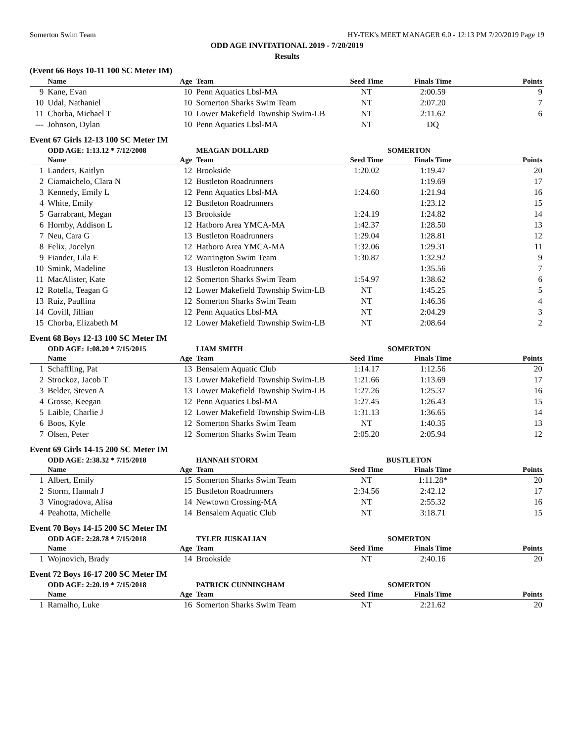Somerton Swim Team HY-TEK's MEET MANAGER 6.0 - 12:13 PM 7/20/2019 Page 19
ODD AGE INVITATIONAL 2019 - 7/20/2019
Results
(Event 66 Boys 10-11 100 SC Meter IM)
| | Name | Age | Team | Seed Time | Finals Time | Points |
| --- | --- | --- | --- | --- | --- | --- |
| 9 | Kane, Evan | 10 | Penn Aquatics Lbsl-MA | NT | 2:00.59 | 9 |
| 10 | Udal, Nathaniel | 10 | Somerton Sharks Swim Team | NT | 2:07.20 | 7 |
| 11 | Chorba, Michael T | 10 | Lower Makefield Township Swim-LB | NT | 2:11.62 | 6 |
| --- | Johnson, Dylan | 10 | Penn Aquatics Lbsl-MA | NT | DQ | |
Event 67 Girls 12-13 100 SC Meter IM
| | ODD AGE: 1:13.12 * 7/12/2008 | | MEAGAN DOLLARD | SOMERTON | | |
| | Name | Age | Team | Seed Time | Finals Time | Points |
| 1 | Landers, Kaitlyn | 12 | Brookside | 1:20.02 | 1:19.47 | 20 |
| 2 | Ciamaichelo, Clara N | 12 | Bustleton Roadrunners | | 1:19.69 | 17 |
| 3 | Kennedy, Emily L | 12 | Penn Aquatics Lbsl-MA | 1:24.60 | 1:21.94 | 16 |
| 4 | White, Emily | 12 | Bustleton Roadrunners | | 1:23.12 | 15 |
| 5 | Garrabrant, Megan | 13 | Brookside | 1:24.19 | 1:24.82 | 14 |
| 6 | Hornby, Addison L | 12 | Hatboro Area YMCA-MA | 1:42.37 | 1:28.50 | 13 |
| 7 | Neu, Cara G | 13 | Bustleton Roadrunners | 1:29.04 | 1:28.81 | 12 |
| 8 | Felix, Jocelyn | 12 | Hatboro Area YMCA-MA | 1:32.06 | 1:29.31 | 11 |
| 9 | Fiander, Lila E | 12 | Warrington Swim Team | 1:30.87 | 1:32.92 | 9 |
| 10 | Smink, Madeline | 13 | Bustleton Roadrunners | | 1:35.56 | 7 |
| 11 | MacAlister, Kate | 12 | Somerton Sharks Swim Team | 1:54.97 | 1:38.62 | 6 |
| 12 | Rotella, Teagan G | 12 | Lower Makefield Township Swim-LB | NT | 1:45.25 | 5 |
| 13 | Ruiz, Paullina | 12 | Somerton Sharks Swim Team | NT | 1:46.36 | 4 |
| 14 | Covill, Jillian | 12 | Penn Aquatics Lbsl-MA | NT | 2:04.29 | 3 |
| 15 | Chorba, Elizabeth M | 12 | Lower Makefield Township Swim-LB | NT | 2:08.64 | 2 |
Event 68 Boys 12-13 100 SC Meter IM
| | ODD AGE: 1:08.20 * 7/15/2015 | | LIAM SMITH | SOMERTON | | |
| | Name | Age | Team | Seed Time | Finals Time | Points |
| 1 | Schaffling, Pat | 13 | Bensalem Aquatic Club | 1:14.17 | 1:12.56 | 20 |
| 2 | Strockoz, Jacob T | 13 | Lower Makefield Township Swim-LB | 1:21.66 | 1:13.69 | 17 |
| 3 | Belder, Steven A | 13 | Lower Makefield Township Swim-LB | 1:27.26 | 1:25.37 | 16 |
| 4 | Grosse, Keegan | 12 | Penn Aquatics Lbsl-MA | 1:27.45 | 1:26.43 | 15 |
| 5 | Laible, Charlie J | 12 | Lower Makefield Township Swim-LB | 1:31.13 | 1:36.65 | 14 |
| 6 | Boos, Kyle | 12 | Somerton Sharks Swim Team | NT | 1:40.35 | 13 |
| 7 | Olsen, Peter | 12 | Somerton Sharks Swim Team | 2:05.20 | 2:05.94 | 12 |
Event 69 Girls 14-15 200 SC Meter IM
| | ODD AGE: 2:38.32 * 7/15/2018 | | HANNAH STORM | BUSTLETON | | |
| | Name | Age | Team | Seed Time | Finals Time | Points |
| 1 | Albert, Emily | 15 | Somerton Sharks Swim Team | NT | 1:11.28* | 20 |
| 2 | Storm, Hannah J | 15 | Bustleton Roadrunners | 2:34.56 | 2:42.12 | 17 |
| 3 | Vinogradova, Alisa | 14 | Newtown Crossing-MA | NT | 2:55.32 | 16 |
| 4 | Peahotta, Michelle | 14 | Bensalem Aquatic Club | NT | 3:18.71 | 15 |
Event 70 Boys 14-15 200 SC Meter IM
| | ODD AGE: 2:28.78 * 7/15/2018 | | TYLER JUSKALIAN | SOMERTON | | |
| | Name | Age | Team | Seed Time | Finals Time | Points |
| 1 | Wojnovich, Brady | 14 | Brookside | NT | 2:40.16 | 20 |
Event 72 Boys 16-17 200 SC Meter IM
| | ODD AGE: 2:20.19 * 7/15/2018 | | PATRICK CUNNINGHAM | SOMERTON | | |
| | Name | Age | Team | Seed Time | Finals Time | Points |
| 1 | Ramalho, Luke | 16 | Somerton Sharks Swim Team | NT | 2:21.62 | 20 |